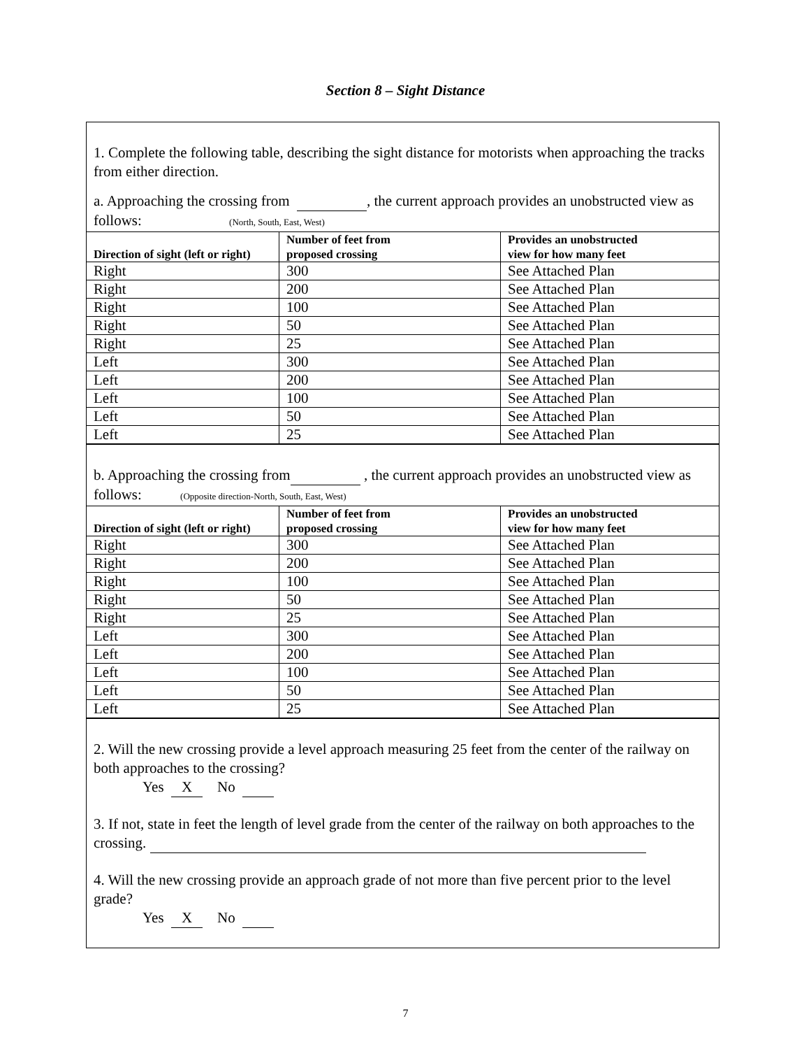Section 8 – Sight Distance
1. Complete the following table, describing the sight distance for motorists when approaching the tracks from either direction.
a. Approaching the crossing from , the current approach provides an unobstructed view as follows: (North, South, East, West)
| Direction of sight (left or right) | Number of feet from proposed crossing | Provides an unobstructed view for how many feet |
| --- | --- | --- |
| Right | 300 | See Attached Plan |
| Right | 200 | See Attached Plan |
| Right | 100 | See Attached Plan |
| Right | 50 | See Attached Plan |
| Right | 25 | See Attached Plan |
| Left | 300 | See Attached Plan |
| Left | 200 | See Attached Plan |
| Left | 100 | See Attached Plan |
| Left | 50 | See Attached Plan |
| Left | 25 | See Attached Plan |
b. Approaching the crossing from , the current approach provides an unobstructed view as follows: (Opposite direction-North, South, East, West)
| Direction of sight (left or right) | Number of feet from proposed crossing | Provides an unobstructed view for how many feet |
| --- | --- | --- |
| Right | 300 | See Attached Plan |
| Right | 200 | See Attached Plan |
| Right | 100 | See Attached Plan |
| Right | 50 | See Attached Plan |
| Right | 25 | See Attached Plan |
| Left | 300 | See Attached Plan |
| Left | 200 | See Attached Plan |
| Left | 100 | See Attached Plan |
| Left | 50 | See Attached Plan |
| Left | 25 | See Attached Plan |
2. Will the new crossing provide a level approach measuring 25 feet from the center of the railway on both approaches to the crossing?
Yes X No
3. If not, state in feet the length of level grade from the center of the railway on both approaches to the crossing.
4. Will the new crossing provide an approach grade of not more than five percent prior to the level grade?
Yes X No
7